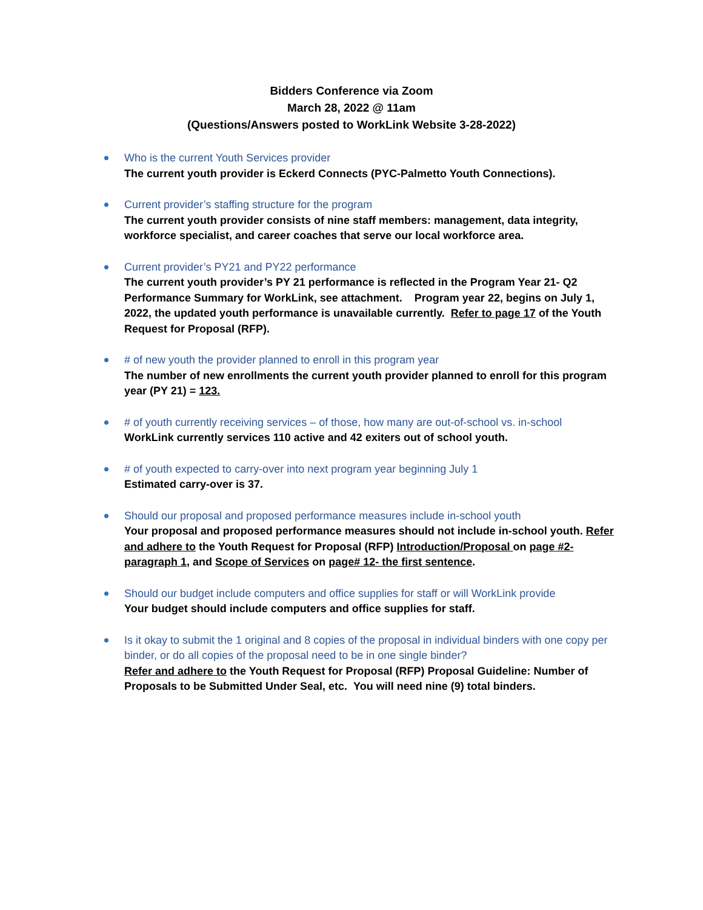Bidders Conference via Zoom
March 28, 2022 @ 11am
(Questions/Answers posted to WorkLink Website 3-28-2022)
Who is the current Youth Services provider
The current youth provider is Eckerd Connects (PYC-Palmetto Youth Connections).
Current provider’s staffing structure for the program
The current youth provider consists of nine staff members: management, data integrity, workforce specialist, and career coaches that serve our local workforce area.
Current provider’s PY21 and PY22 performance
The current youth provider’s PY 21 performance is reflected in the Program Year 21- Q2 Performance Summary for WorkLink, see attachment. Program year 22, begins on July 1, 2022, the updated youth performance is unavailable currently. Refer to page 17 of the Youth Request for Proposal (RFP).
# of new youth the provider planned to enroll in this program year
The number of new enrollments the current youth provider planned to enroll for this program year (PY 21) = 123.
# of youth currently receiving services – of those, how many are out-of-school vs. in-school
WorkLink currently services 110 active and 42 exiters out of school youth.
# of youth expected to carry-over into next program year beginning July 1
Estimated carry-over is 37.
Should our proposal and proposed performance measures include in-school youth
Your proposal and proposed performance measures should not include in-school youth. Refer and adhere to the Youth Request for Proposal (RFP) Introduction/Proposal on page #2-paragraph 1, and Scope of Services on page# 12- the first sentence.
Should our budget include computers and office supplies for staff or will WorkLink provide
Your budget should include computers and office supplies for staff.
Is it okay to submit the 1 original and 8 copies of the proposal in individual binders with one copy per binder, or do all copies of the proposal need to be in one single binder?
Refer and adhere to the Youth Request for Proposal (RFP) Proposal Guideline: Number of Proposals to be Submitted Under Seal, etc. You will need nine (9) total binders.